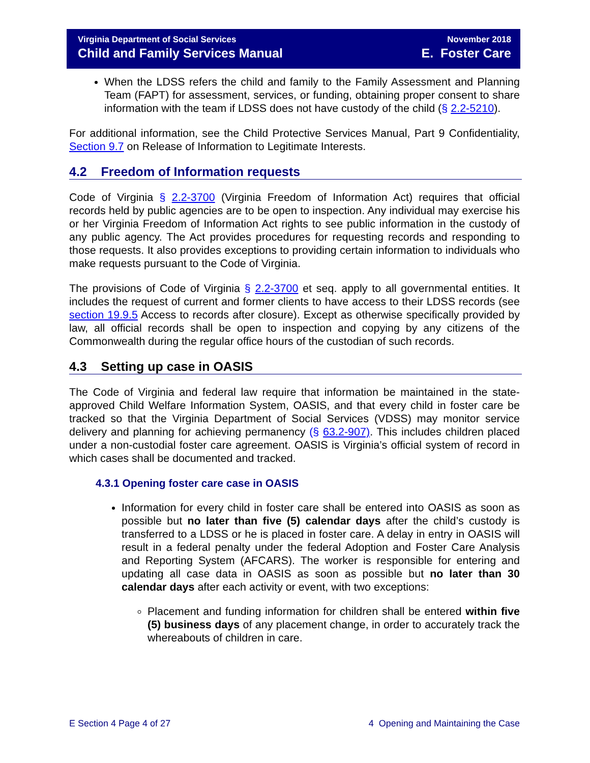Virginia Department of Social Services
Child and Family Services Manual
November 2018
E. Foster Care
When the LDSS refers the child and family to the Family Assessment and Planning Team (FAPT) for assessment, services, or funding, obtaining proper consent to share information with the team if LDSS does not have custody of the child (§ 2.2-5210).
For additional information, see the Child Protective Services Manual, Part 9 Confidentiality, Section 9.7 on Release of Information to Legitimate Interests.
4.2 Freedom of Information requests
Code of Virginia § 2.2-3700 (Virginia Freedom of Information Act) requires that official records held by public agencies are to be open to inspection. Any individual may exercise his or her Virginia Freedom of Information Act rights to see public information in the custody of any public agency. The Act provides procedures for requesting records and responding to those requests. It also provides exceptions to providing certain information to individuals who make requests pursuant to the Code of Virginia.
The provisions of Code of Virginia § 2.2-3700 et seq. apply to all governmental entities. It includes the request of current and former clients to have access to their LDSS records (see section 19.9.5 Access to records after closure). Except as otherwise specifically provided by law, all official records shall be open to inspection and copying by any citizens of the Commonwealth during the regular office hours of the custodian of such records.
4.3 Setting up case in OASIS
The Code of Virginia and federal law require that information be maintained in the state-approved Child Welfare Information System, OASIS, and that every child in foster care be tracked so that the Virginia Department of Social Services (VDSS) may monitor service delivery and planning for achieving permanency (§ 63.2-907). This includes children placed under a non-custodial foster care agreement. OASIS is Virginia’s official system of record in which cases shall be documented and tracked.
4.3.1 Opening foster care case in OASIS
Information for every child in foster care shall be entered into OASIS as soon as possible but no later than five (5) calendar days after the child’s custody is transferred to a LDSS or he is placed in foster care. A delay in entry in OASIS will result in a federal penalty under the federal Adoption and Foster Care Analysis and Reporting System (AFCARS). The worker is responsible for entering and updating all case data in OASIS as soon as possible but no later than 30 calendar days after each activity or event, with two exceptions:
Placement and funding information for children shall be entered within five (5) business days of any placement change, in order to accurately track the whereabouts of children in care.
E Section 4 Page 4 of 27 4 Opening and Maintaining the Case